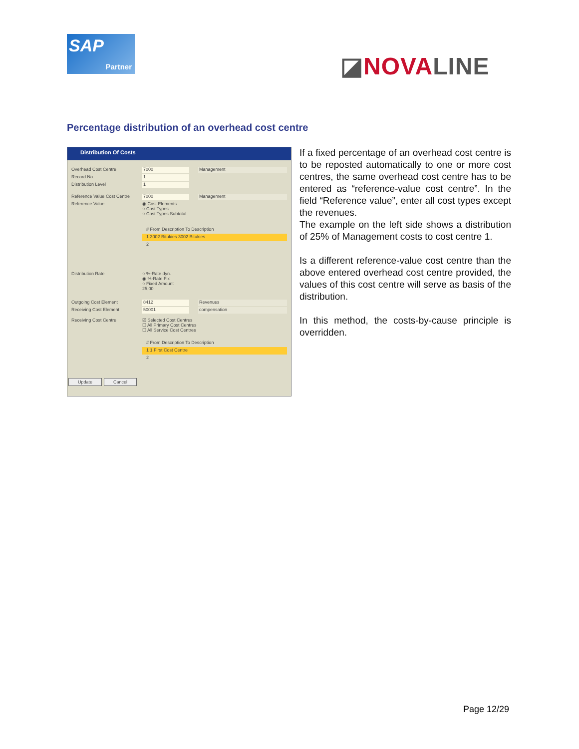SAP
Partner
◪NOVALINE
Percentage distribution of an overhead cost centre
Distribution Of Costs
Overhead Cost Centre 7000 Management
Record No. 1
Distribution Level 1
Reference Value Cost Centre 7000 Management
Reference Value ◉ Cost Elements
○ Cost Types
○ Cost Types Subtotal
# From Description To Description
1 3002 Bitukies 3002 Bitukies
2
Distribution Rate ○ %-Rate dyn.
◉ %-Rate Fix
○ Fixed Amount
25,00
Outgoing Cost Element 8412 Revenues
Receiving Cost Element 50001 compensation
Receiving Cost Centre ☑ Selected Cost Centres
☐ All Primary Cost Centres
☐ All Service Cost Centres
# From Description To Description
1 1 First Cost Centre
2
Update Cancel
If a fixed percentage of an overhead cost centre is to be reposted automatically to one or more cost centres, the same overhead cost centre has to be entered as “reference-value cost centre”. In the field “Reference value”, enter all cost types except the revenues.
The example on the left side shows a distribution of 25% of Management costs to cost centre 1.
Is a different reference-value cost centre than the above entered overhead cost centre provided, the values of this cost centre will serve as basis of the distribution.
In this method, the costs-by-cause principle is overridden.
Page 12/29